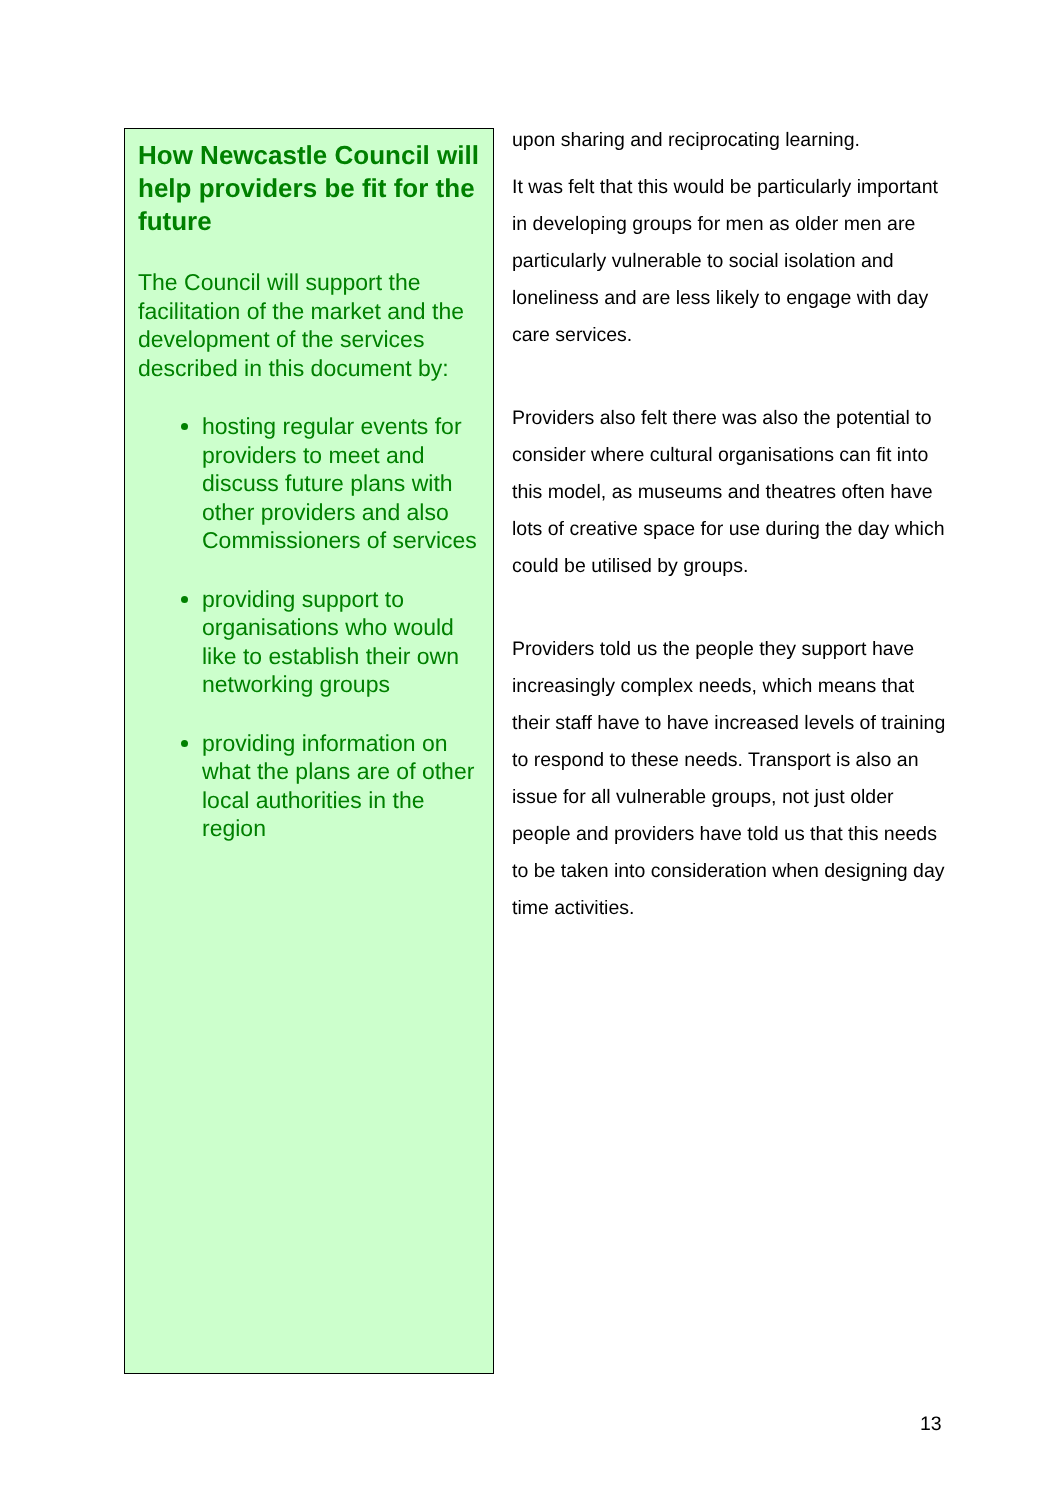How Newcastle Council will help providers be fit for the future
The Council will support the facilitation of the market and the development of the services described in this document by:
hosting regular events for providers to meet and discuss future plans with other providers and also Commissioners of services
providing support to organisations who would like to establish their own networking groups
providing information on what the plans are of other local authorities in the region
upon sharing and reciprocating learning.
It was felt that this would be particularly important in developing groups for men as older men are particularly vulnerable to social isolation and loneliness and are less likely to engage with day care services.
Providers also felt there was also the potential to consider where cultural organisations can fit into this model, as museums and theatres often have lots of creative space for use during the day which could be utilised by groups.
Providers told us the people they support have increasingly complex needs, which means that their staff have to have increased levels of training to respond to these needs. Transport is also an issue for all vulnerable groups, not just older people and providers have told us that this needs to be taken into consideration when designing day time activities.
13